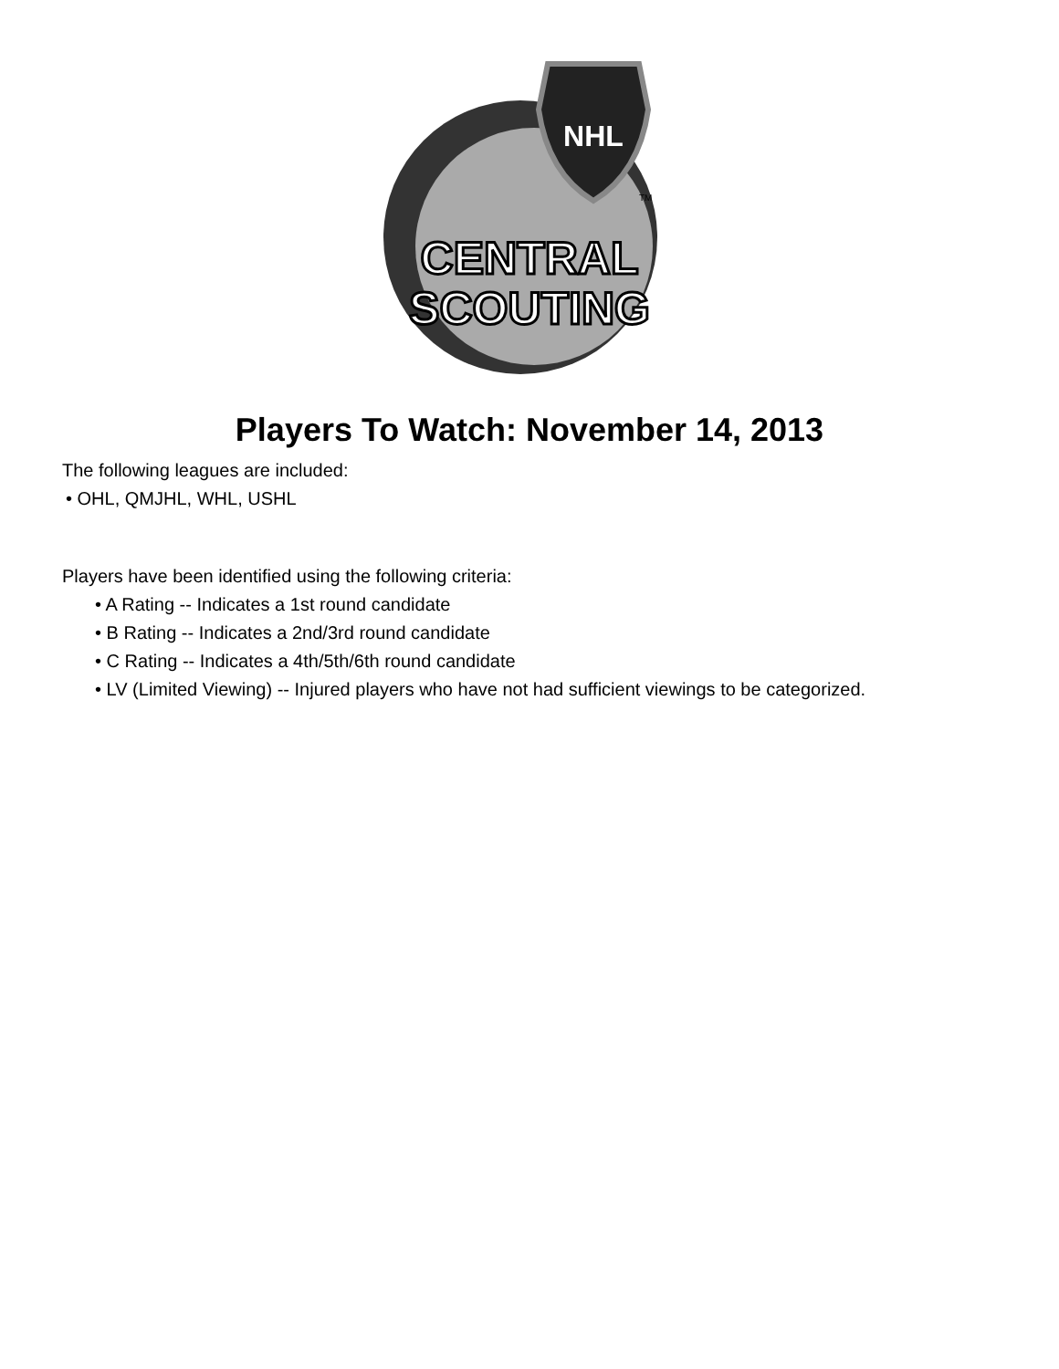NHL
TM
CENTRAL
SCOUTING
Players To Watch: November 14, 2013
The following leagues are included:
• OHL, QMJHL, WHL, USHL
Players have been identified using the following criteria:
• A Rating -- Indicates a 1st round candidate
• B Rating -- Indicates a 2nd/3rd round candidate
• C Rating -- Indicates a 4th/5th/6th round candidate
• LV (Limited Viewing) -- Injured players who have not had sufficient viewings to be categorized.